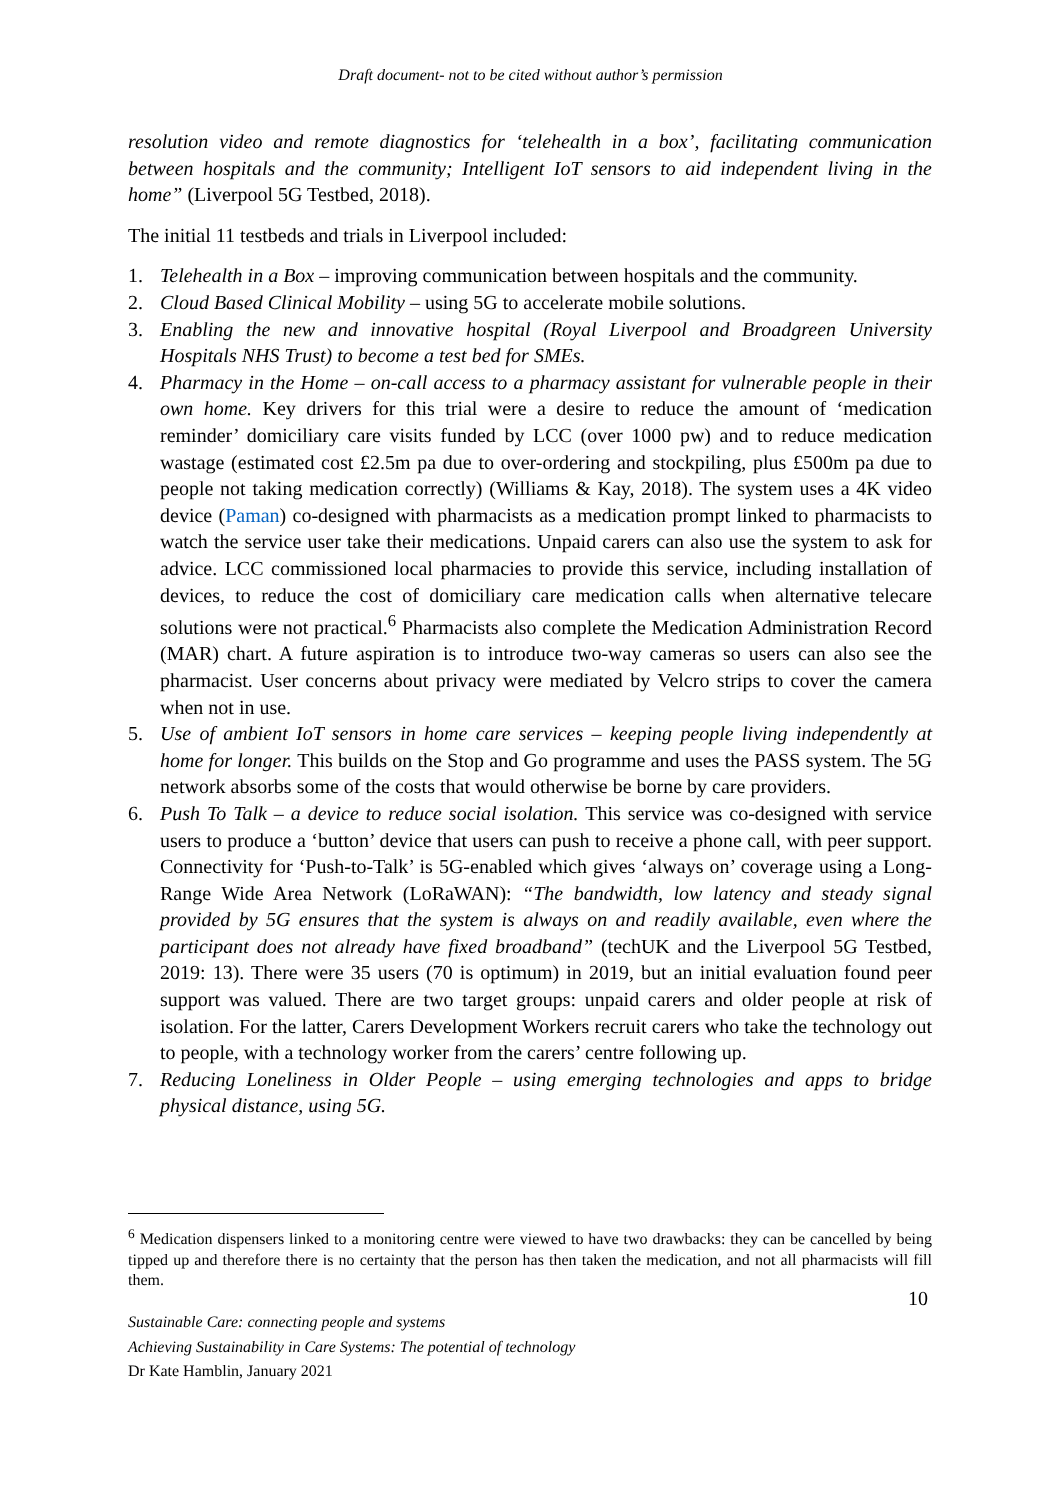Draft document- not to be cited without author’s permission
resolution video and remote diagnostics for ‘telehealth in a box’, facilitating communication between hospitals and the community; Intelligent IoT sensors to aid independent living in the home” (Liverpool 5G Testbed, 2018).
The initial 11 testbeds and trials in Liverpool included:
1. Telehealth in a Box – improving communication between hospitals and the community.
2. Cloud Based Clinical Mobility – using 5G to accelerate mobile solutions.
3. Enabling the new and innovative hospital (Royal Liverpool and Broadgreen University Hospitals NHS Trust) to become a test bed for SMEs.
4. Pharmacy in the Home – on-call access to a pharmacy assistant for vulnerable people in their own home. Key drivers for this trial were a desire to reduce the amount of ‘medication reminder’ domiciliary care visits funded by LCC (over 1000 pw) and to reduce medication wastage (estimated cost £2.5m pa due to over-ordering and stockpiling, plus £500m pa due to people not taking medication correctly) (Williams & Kay, 2018). The system uses a 4K video device (Paman) co-designed with pharmacists as a medication prompt linked to pharmacists to watch the service user take their medications. Unpaid carers can also use the system to ask for advice. LCC commissioned local pharmacies to provide this service, including installation of devices, to reduce the cost of domiciliary care medication calls when alternative telecare solutions were not practical.<sup>6</sup> Pharmacists also complete the Medication Administration Record (MAR) chart. A future aspiration is to introduce two-way cameras so users can also see the pharmacist. User concerns about privacy were mediated by Velcro strips to cover the camera when not in use.
5. Use of ambient IoT sensors in home care services – keeping people living independently at home for longer. This builds on the Stop and Go programme and uses the PASS system. The 5G network absorbs some of the costs that would otherwise be borne by care providers.
6. Push To Talk – a device to reduce social isolation. This service was co-designed with service users to produce a ‘button’ device that users can push to receive a phone call, with peer support. Connectivity for ‘Push-to-Talk’ is 5G-enabled which gives ‘always on’ coverage using a Long-Range Wide Area Network (LoRaWAN): “The bandwidth, low latency and steady signal provided by 5G ensures that the system is always on and readily available, even where the participant does not already have fixed broadband” (techUK and the Liverpool 5G Testbed, 2019: 13). There were 35 users (70 is optimum) in 2019, but an initial evaluation found peer support was valued. There are two target groups: unpaid carers and older people at risk of isolation. For the latter, Carers Development Workers recruit carers who take the technology out to people, with a technology worker from the carers’ centre following up.
7. Reducing Loneliness in Older People – using emerging technologies and apps to bridge physical distance, using 5G.
<sup>6</sup> Medication dispensers linked to a monitoring centre were viewed to have two drawbacks: they can be cancelled by being tipped up and therefore there is no certainty that the person has then taken the medication, and not all pharmacists will fill them.
10
Sustainable Care: connecting people and systems
Achieving Sustainability in Care Systems: The potential of technology
Dr Kate Hamblin, January 2021